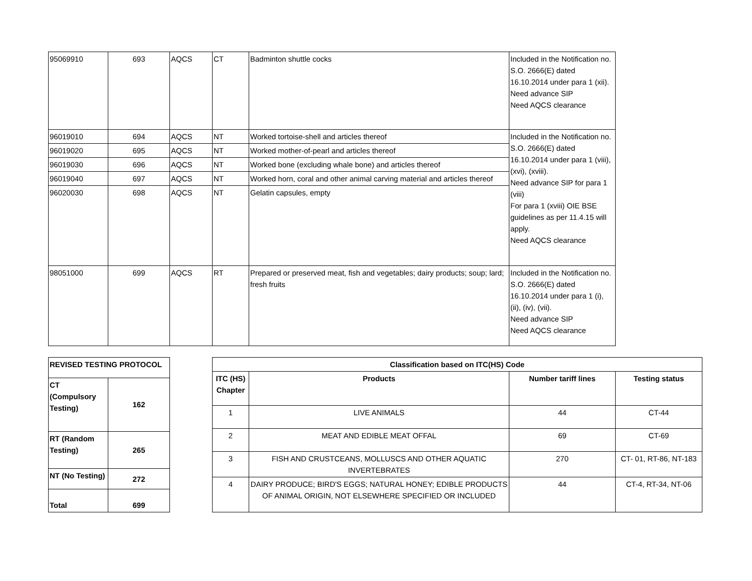| 95069910 | 693 | AQCS | CT | Badminton shuttle cocks | Included in the Notification no. S.O. 2666(E) dated 16.10.2014 under para 1 (xii). Need advance SIP Need AQCS clearance |
| 96019010 | 694 | AQCS | NT | Worked tortoise-shell and articles thereof | Included in the Notification no. S.O. 2666(E) dated 16.10.2014 under para 1 (viii), (xvi), (xviii). Need advance SIP for para 1 (viii) For para 1 (xviii) OIE BSE guidelines as per 11.4.15 will apply. Need AQCS clearance |
| 96019020 | 695 | AQCS | NT | Worked mother-of-pearl and articles thereof | |
| 96019030 | 696 | AQCS | NT | Worked bone (excluding whale bone) and articles thereof | |
| 96019040 | 697 | AQCS | NT | Worked horn, coral and other animal carving material and articles thereof | |
| 96020030 | 698 | AQCS | NT | Gelatin capsules, empty | |
| 98051000 | 699 | AQCS | RT | Prepared or preserved meat, fish and vegetables; dairy products; soup; lard; fresh fruits | Included in the Notification no. S.O. 2666(E) dated 16.10.2014 under para 1 (i), (ii), (iv), (vii). Need advance SIP Need AQCS clearance |
| REVISED TESTING PROTOCOL | |
| CT (Compulsory Testing) | 162 |
| RT (Random Testing) | 265 |
| NT (No Testing) | 272 |
| Total | 699 |
| Classification based on ITC(HS) Code | | | |
| --- | --- | --- | --- |
| ITC (HS) Chapter | Products | Number tariff lines | Testing status |
| 1 | LIVE ANIMALS | 44 | CT-44 |
| 2 | MEAT AND EDIBLE MEAT OFFAL | 69 | CT-69 |
| 3 | FISH AND CRUSTCEANS, MOLLUSCS AND OTHER AQUATIC INVERTEBRATES | 270 | CT- 01, RT-86, NT-183 |
| 4 | DAIRY PRODUCE; BIRD'S EGGS; NATURAL HONEY; EDIBLE PRODUCTS OF ANIMAL ORIGIN, NOT ELSEWHERE SPECIFIED OR INCLUDED | 44 | CT-4, RT-34, NT-06 |